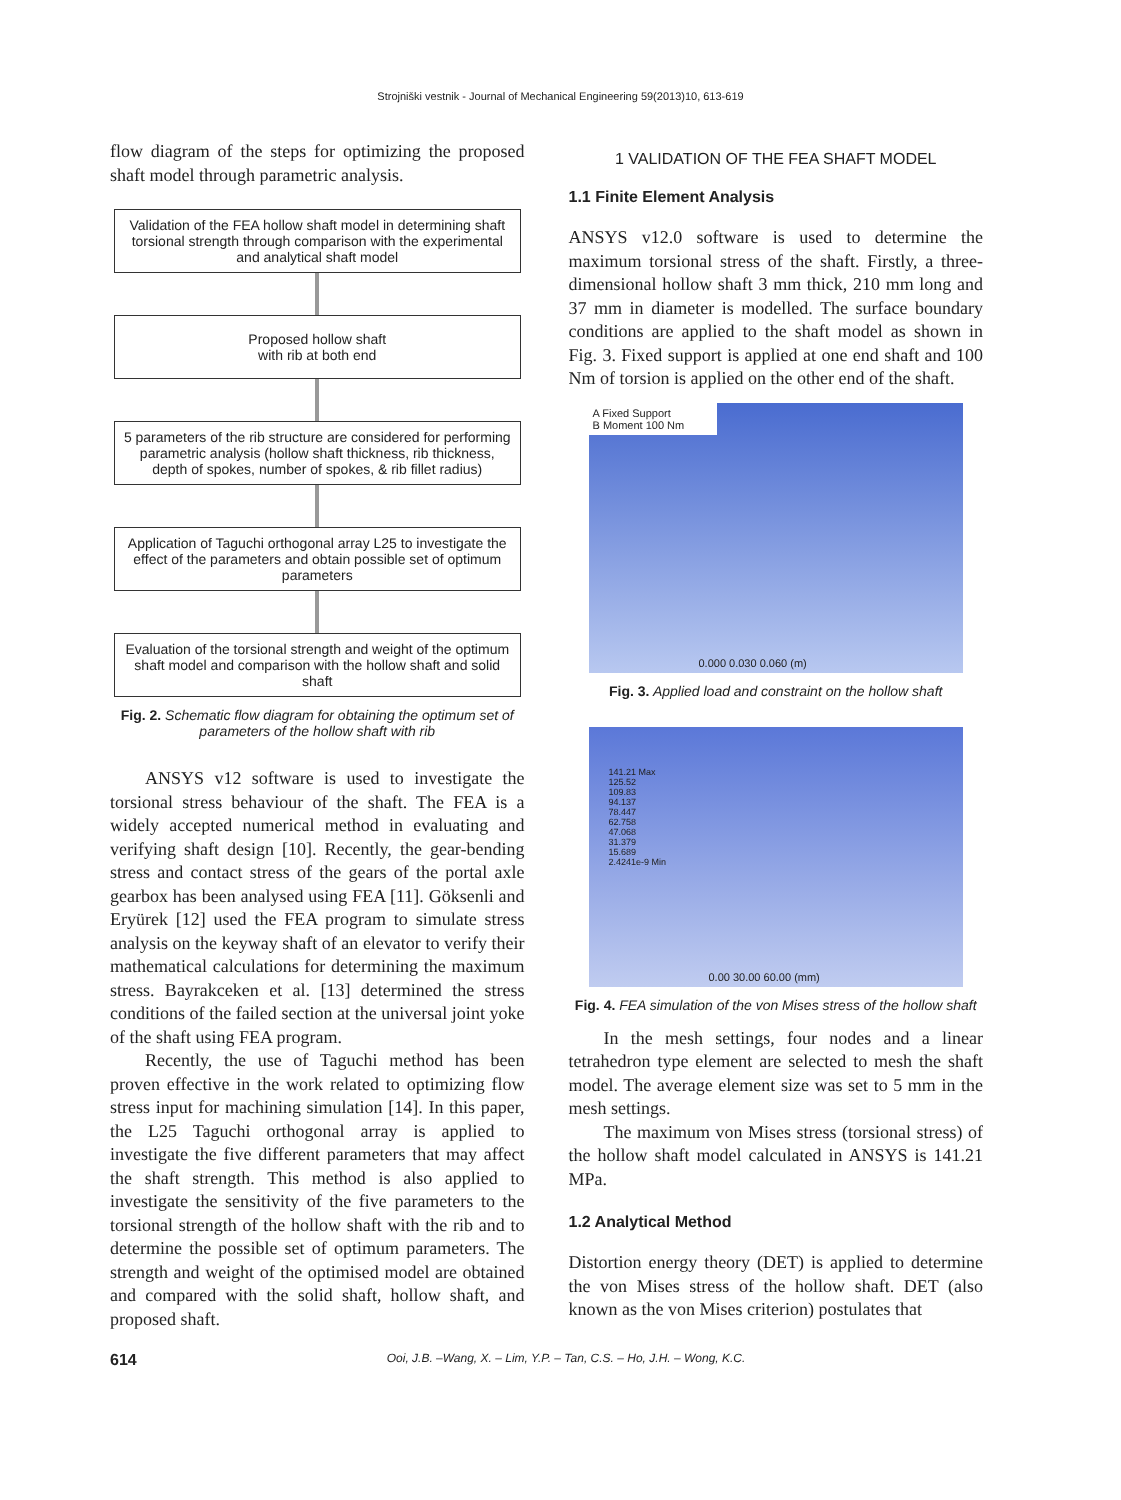Strojniški vestnik - Journal of Mechanical Engineering 59(2013)10, 613-619
flow diagram of the steps for optimizing the proposed shaft model through parametric analysis.
Validation of the FEA hollow shaft model in determining shaft torsional strength through comparison with the experimental and analytical shaft model
Proposed hollow shaft
with rib at both end
5 parameters of the rib structure are considered for performing parametric analysis (hollow shaft thickness, rib thickness, depth of spokes, number of spokes, & rib fillet radius)
Application of Taguchi orthogonal array L25 to investigate the effect of the parameters and obtain possible set of optimum parameters
Evaluation of the torsional strength and weight of the optimum shaft model and comparison with the hollow shaft and solid shaft
Fig. 2. Schematic flow diagram for obtaining the optimum set of parameters of the hollow shaft with rib
ANSYS v12 software is used to investigate the torsional stress behaviour of the shaft. The FEA is a widely accepted numerical method in evaluating and verifying shaft design [10]. Recently, the gear-bending stress and contact stress of the gears of the portal axle gearbox has been analysed using FEA [11]. Göksenli and Eryürek [12] used the FEA program to simulate stress analysis on the keyway shaft of an elevator to verify their mathematical calculations for determining the maximum stress. Bayrakceken et al. [13] determined the stress conditions of the failed section at the universal joint yoke of the shaft using FEA program.
Recently, the use of Taguchi method has been proven effective in the work related to optimizing flow stress input for machining simulation [14]. In this paper, the L25 Taguchi orthogonal array is applied to investigate the five different parameters that may affect the shaft strength. This method is also applied to investigate the sensitivity of the five parameters to the torsional strength of the hollow shaft with the rib and to determine the possible set of optimum parameters. The strength and weight of the optimised model are obtained and compared with the solid shaft, hollow shaft, and proposed shaft.
1 VALIDATION OF THE FEA SHAFT MODEL
1.1 Finite Element Analysis
ANSYS v12.0 software is used to determine the maximum torsional stress of the shaft. Firstly, a three-dimensional hollow shaft 3 mm thick, 210 mm long and 37 mm in diameter is modelled. The surface boundary conditions are applied to the shaft model as shown in Fig. 3. Fixed support is applied at one end shaft and 100 Nm of torsion is applied on the other end of the shaft.
A Fixed Support
B Moment 100 Nm
0.000 0.030 0.060 (m)
Fig. 3. Applied load and constraint on the hollow shaft
141.21 Max
125.52
109.83
94.137
78.447
62.758
47.068
31.379
15.689
2.4241e-9 Min
0.00 30.00 60.00 (mm)
Fig. 4. FEA simulation of the von Mises stress of the hollow shaft
In the mesh settings, four nodes and a linear tetrahedron type element are selected to mesh the shaft model. The average element size was set to 5 mm in the mesh settings.
The maximum von Mises stress (torsional stress) of the hollow shaft model calculated in ANSYS is 141.21 MPa.
1.2 Analytical Method
Distortion energy theory (DET) is applied to determine the von Mises stress of the hollow shaft. DET (also known as the von Mises criterion) postulates that
614 Ooi, J.B. –Wang, X. – Lim, Y.P. – Tan, C.S. – Ho, J.H. – Wong, K.C.